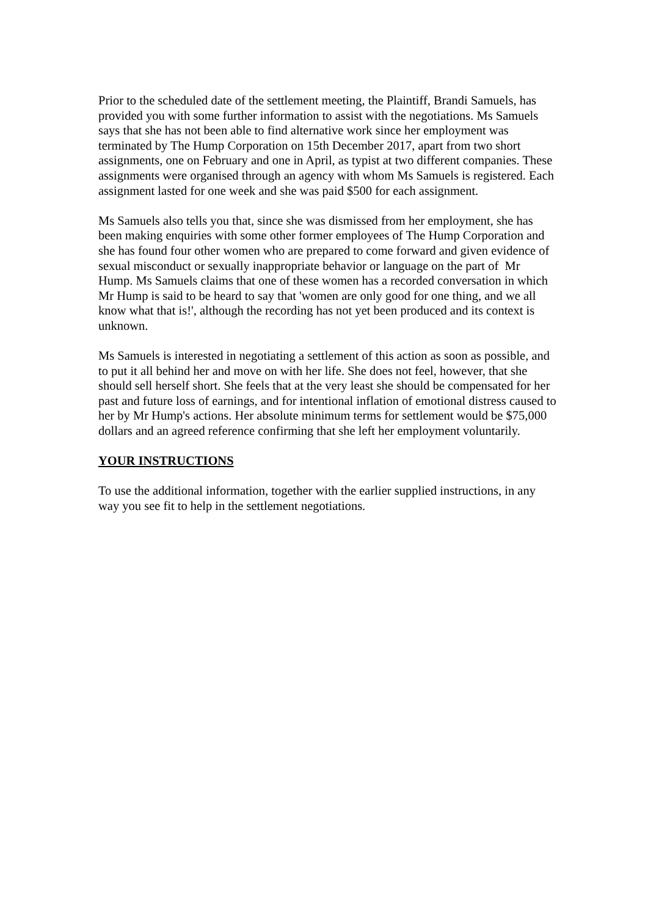Prior to the scheduled date of the settlement meeting, the Plaintiff, Brandi Samuels, has provided you with some further information to assist with the negotiations. Ms Samuels says that she has not been able to find alternative work since her employment was terminated by The Hump Corporation on 15th December 2017, apart from two short assignments, one on February and one in April, as typist at two different companies. These assignments were organised through an agency with whom Ms Samuels is registered. Each assignment lasted for one week and she was paid $500 for each assignment.
Ms Samuels also tells you that, since she was dismissed from her employment, she has been making enquiries with some other former employees of The Hump Corporation and she has found four other women who are prepared to come forward and given evidence of sexual misconduct or sexually inappropriate behavior or language on the part of Mr Hump. Ms Samuels claims that one of these women has a recorded conversation in which Mr Hump is said to be heard to say that 'women are only good for one thing, and we all know what that is!', although the recording has not yet been produced and its context is unknown.
Ms Samuels is interested in negotiating a settlement of this action as soon as possible, and to put it all behind her and move on with her life. She does not feel, however, that she should sell herself short. She feels that at the very least she should be compensated for her past and future loss of earnings, and for intentional inflation of emotional distress caused to her by Mr Hump's actions. Her absolute minimum terms for settlement would be $75,000 dollars and an agreed reference confirming that she left her employment voluntarily.
YOUR INSTRUCTIONS
To use the additional information, together with the earlier supplied instructions, in any way you see fit to help in the settlement negotiations.